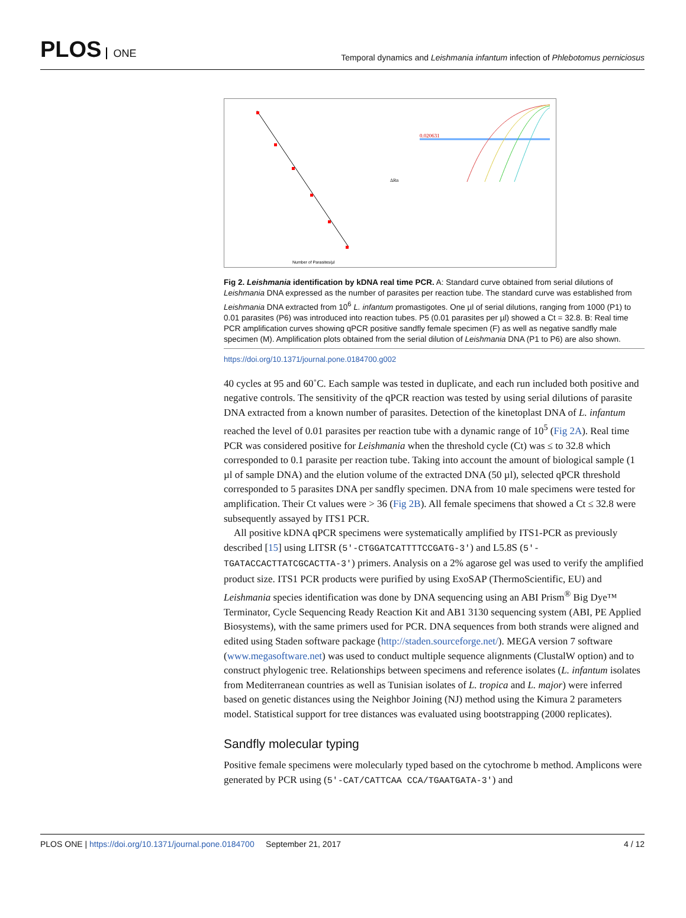PLOS ONE
Temporal dynamics and Leishmania infantum infection of Phlebotomus perniciosus
Number of Parasites/µl
0.020631
ΔRn
Fig 2. Leishmania identification by kDNA real time PCR. A: Standard curve obtained from serial dilutions of Leishmania DNA expressed as the number of parasites per reaction tube. The standard curve was established from Leishmania DNA extracted from 10<sup>6</sup> L. infantum promastigotes. One µl of serial dilutions, ranging from 1000 (P1) to 0.01 parasites (P6) was introduced into reaction tubes. P5 (0.01 parasites per µl) showed a Ct = 32.8. B: Real time PCR amplification curves showing qPCR positive sandfly female specimen (F) as well as negative sandfly male specimen (M). Amplification plots obtained from the serial dilution of Leishmania DNA (P1 to P6) are also shown.
https://doi.org/10.1371/journal.pone.0184700.g002
40 cycles at 95 and 60˚C. Each sample was tested in duplicate, and each run included both positive and negative controls. The sensitivity of the qPCR reaction was tested by using serial dilutions of parasite DNA extracted from a known number of parasites. Detection of the kinetoplast DNA of L. infantum reached the level of 0.01 parasites per reaction tube with a dynamic range of 10<sup>5</sup> (Fig 2A). Real time PCR was considered positive for Leishmania when the threshold cycle (Ct) was ≤ to 32.8 which corresponded to 0.1 parasite per reaction tube. Taking into account the amount of biological sample (1 µl of sample DNA) and the elution volume of the extracted DNA (50 µl), selected qPCR threshold corresponded to 5 parasites DNA per sandfly specimen. DNA from 10 male specimens were tested for amplification. Their Ct values were > 36 (Fig 2B). All female specimens that showed a Ct ≤ 32.8 were subsequently assayed by ITS1 PCR.
All positive kDNA qPCR specimens were systematically amplified by ITS1-PCR as previously described [15] using LITSR (5′-CTGGATCATTTTCCGATG-3′) and L5.8S (5′-TGATACCACTTATCGCACTTA-3′) primers. Analysis on a 2% agarose gel was used to verify the amplified product size. ITS1 PCR products were purified by using ExoSAP (ThermoScientific, EU) and Leishmania species identification was done by DNA sequencing using an ABI Prism<sup>®</sup> Big Dye™ Terminator, Cycle Sequencing Ready Reaction Kit and AB1 3130 sequencing system (ABI, PE Applied Biosystems), with the same primers used for PCR. DNA sequences from both strands were aligned and edited using Staden software package (http://staden.sourceforge.net/). MEGA version 7 software (www.megasoftware.net) was used to conduct multiple sequence alignments (ClustalW option) and to construct phylogenic tree. Relationships between specimens and reference isolates (L. infantum isolates from Mediterranean countries as well as Tunisian isolates of L. tropica and L. major) were inferred based on genetic distances using the Neighbor Joining (NJ) method using the Kimura 2 parameters model. Statistical support for tree distances was evaluated using bootstrapping (2000 replicates).
Sandfly molecular typing
Positive female specimens were molecularly typed based on the cytochrome b method. Amplicons were generated by PCR using (5′-CAT/CATTCAA CCA/TGAATGATA-3′) and
PLOS ONE | https://doi.org/10.1371/journal.pone.0184700 September 21, 2017 4 / 12